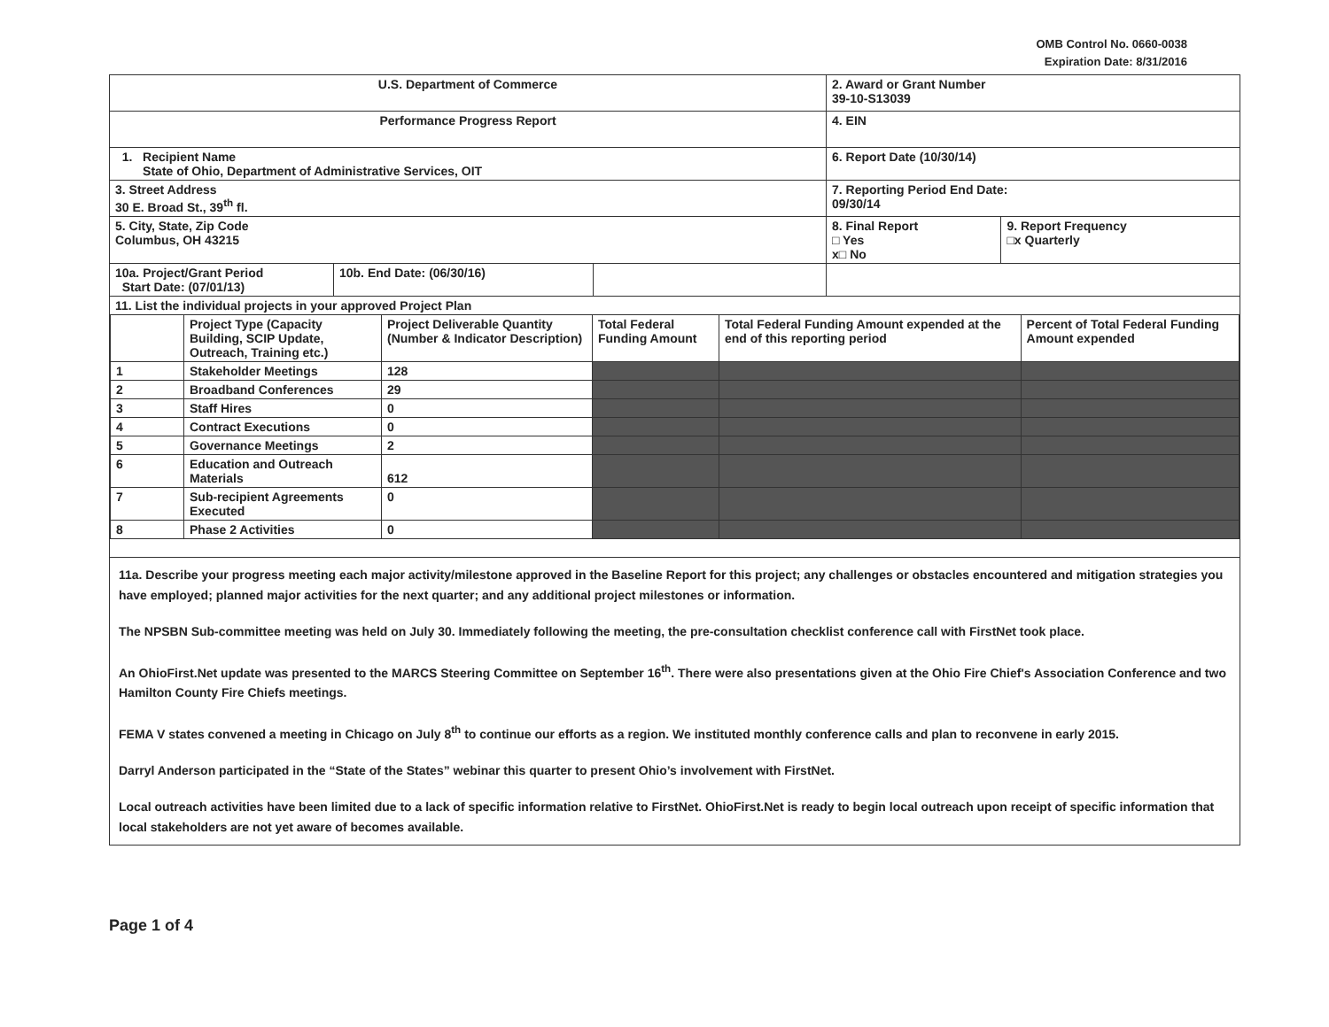OMB Control No. 0660-0038
Expiration Date: 8/31/2016
| U.S. Department of Commerce | | | 2. Award or Grant Number 39-10-S13039 | |
| Performance Progress Report | | | 4. EIN | |
| 1. Recipient Name State of Ohio, Department of Administrative Services, OIT | | | 6. Report Date (10/30/14) | |
| 3. Street Address 30 E. Broad St., 39<sup>th</sup> fl. | | | 7. Reporting Period End Date: 09/30/14 | |
| 5. City, State, Zip Code Columbus, OH 43215 | | | 8. Final Report □ Yes x□ No | 9. Report Frequency □x Quarterly |
| 10a. Project/Grant Period Start Date: (07/01/13) | 10b. End Date: (06/30/16) | | | |
| 11. List the individual projects in your approved Project Plan / / Project Type (Capacity Building, SCIP Update, Outreach, Training etc.) / Project Deliverable Quantity (Number & Indicator Description) / Total Federal Funding Amount / Total Federal Funding Amount expended at the end of this reporting period / Percent of Total Federal Funding Amount expended / / --- / --- / --- / --- / --- / --- / / 1 / Stakeholder Meetings / 128 / / / / / 2 / Broadband Conferences / 29 / / / / / 3 / Staff Hires / 0 / / / / / 4 / Contract Executions / 0 / / / / / 5 / Governance Meetings / 2 / / / / / 6 / Education and Outreach Materials / 612 / / / / / 7 / Sub-recipient Agreements Executed / 0 / / / / / 8 / Phase 2 Activities / 0 / / / / | | | | |
| 11a. Describe your progress meeting each major activity/milestone approved in the Baseline Report for this project; any challenges or obstacles encountered and mitigation strategies you have employed; planned major activities for the next quarter; and any additional project milestones or information. The NPSBN Sub-committee meeting was held on July 30. Immediately following the meeting, the pre-consultation checklist conference call with FirstNet took place. An OhioFirst.Net update was presented to the MARCS Steering Committee on September 16<sup>th</sup>. There were also presentations given at the Ohio Fire Chief's Association Conference and two Hamilton County Fire Chiefs meetings. FEMA V states convened a meeting in Chicago on July 8<sup>th</sup> to continue our efforts as a region. We instituted monthly conference calls and plan to reconvene in early 2015. Darryl Anderson participated in the “State of the States” webinar this quarter to present Ohio’s involvement with FirstNet. Local outreach activities have been limited due to a lack of specific information relative to FirstNet. OhioFirst.Net is ready to begin local outreach upon receipt of specific information that local stakeholders are not yet aware of becomes available. | | | | |
Page 1 of 4